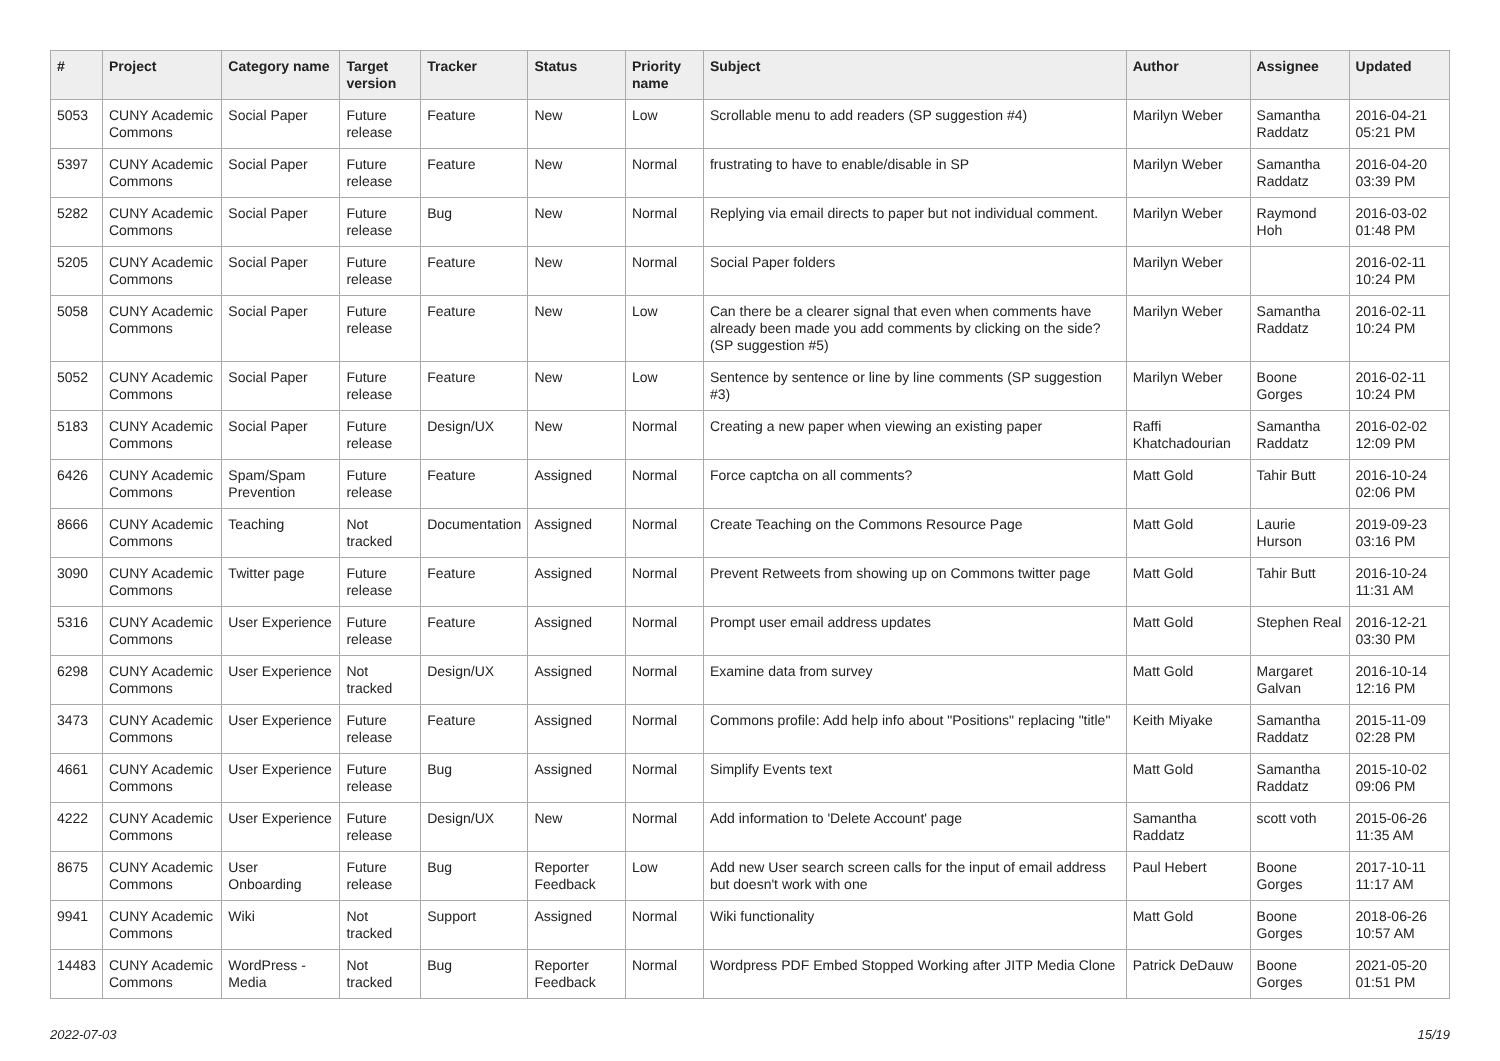| # | Project | Category name | Target version | Tracker | Status | Priority name | Subject | Author | Assignee | Updated |
| --- | --- | --- | --- | --- | --- | --- | --- | --- | --- | --- |
| 5053 | CUNY Academic Commons | Social Paper | Future release | Feature | New | Low | Scrollable menu to add readers (SP suggestion #4) | Marilyn Weber | Samantha Raddatz | 2016-04-21 05:21 PM |
| 5397 | CUNY Academic Commons | Social Paper | Future release | Feature | New | Normal | frustrating to have to enable/disable in SP | Marilyn Weber | Samantha Raddatz | 2016-04-20 03:39 PM |
| 5282 | CUNY Academic Commons | Social Paper | Future release | Bug | New | Normal | Replying via email directs to paper but not individual comment. | Marilyn Weber | Raymond Hoh | 2016-03-02 01:48 PM |
| 5205 | CUNY Academic Commons | Social Paper | Future release | Feature | New | Normal | Social Paper folders | Marilyn Weber | | 2016-02-11 10:24 PM |
| 5058 | CUNY Academic Commons | Social Paper | Future release | Feature | New | Low | Can there be a clearer signal that even when comments have already been made you add comments by clicking on the side? (SP suggestion #5) | Marilyn Weber | Samantha Raddatz | 2016-02-11 10:24 PM |
| 5052 | CUNY Academic Commons | Social Paper | Future release | Feature | New | Low | Sentence by sentence or line by line comments (SP suggestion #3) | Marilyn Weber | Boone Gorges | 2016-02-11 10:24 PM |
| 5183 | CUNY Academic Commons | Social Paper | Future release | Design/UX | New | Normal | Creating a new paper when viewing an existing paper | Raffi Khatchadourian | Samantha Raddatz | 2016-02-02 12:09 PM |
| 6426 | CUNY Academic Commons | Spam/Spam Prevention | Future release | Feature | Assigned | Normal | Force captcha on all comments? | Matt Gold | Tahir Butt | 2016-10-24 02:06 PM |
| 8666 | CUNY Academic Commons | Teaching | Not tracked | Documentation | Assigned | Normal | Create Teaching on the Commons Resource Page | Matt Gold | Laurie Hurson | 2019-09-23 03:16 PM |
| 3090 | CUNY Academic Commons | Twitter page | Future release | Feature | Assigned | Normal | Prevent Retweets from showing up on Commons twitter page | Matt Gold | Tahir Butt | 2016-10-24 11:31 AM |
| 5316 | CUNY Academic Commons | User Experience | Future release | Feature | Assigned | Normal | Prompt user email address updates | Matt Gold | Stephen Real | 2016-12-21 03:30 PM |
| 6298 | CUNY Academic Commons | User Experience | Not tracked | Design/UX | Assigned | Normal | Examine data from survey | Matt Gold | Margaret Galvan | 2016-10-14 12:16 PM |
| 3473 | CUNY Academic Commons | User Experience | Future release | Feature | Assigned | Normal | Commons profile: Add help info about "Positions" replacing "title" | Keith Miyake | Samantha Raddatz | 2015-11-09 02:28 PM |
| 4661 | CUNY Academic Commons | User Experience | Future release | Bug | Assigned | Normal | Simplify Events text | Matt Gold | Samantha Raddatz | 2015-10-02 09:06 PM |
| 4222 | CUNY Academic Commons | User Experience | Future release | Design/UX | New | Normal | Add information to 'Delete Account' page | Samantha Raddatz | scott voth | 2015-06-26 11:35 AM |
| 8675 | CUNY Academic Commons | User Onboarding | Future release | Bug | Reporter Feedback | Low | Add new User search screen calls for the input of email address but doesn't work with one | Paul Hebert | Boone Gorges | 2017-10-11 11:17 AM |
| 9941 | CUNY Academic Commons | Wiki | Not tracked | Support | Assigned | Normal | Wiki functionality | Matt Gold | Boone Gorges | 2018-06-26 10:57 AM |
| 14483 | CUNY Academic Commons | WordPress - Media | Not tracked | Bug | Reporter Feedback | Normal | Wordpress PDF Embed Stopped Working after JITP Media Clone | Patrick DeDauw | Boone Gorges | 2021-05-20 01:51 PM |
2022-07-03 15/19